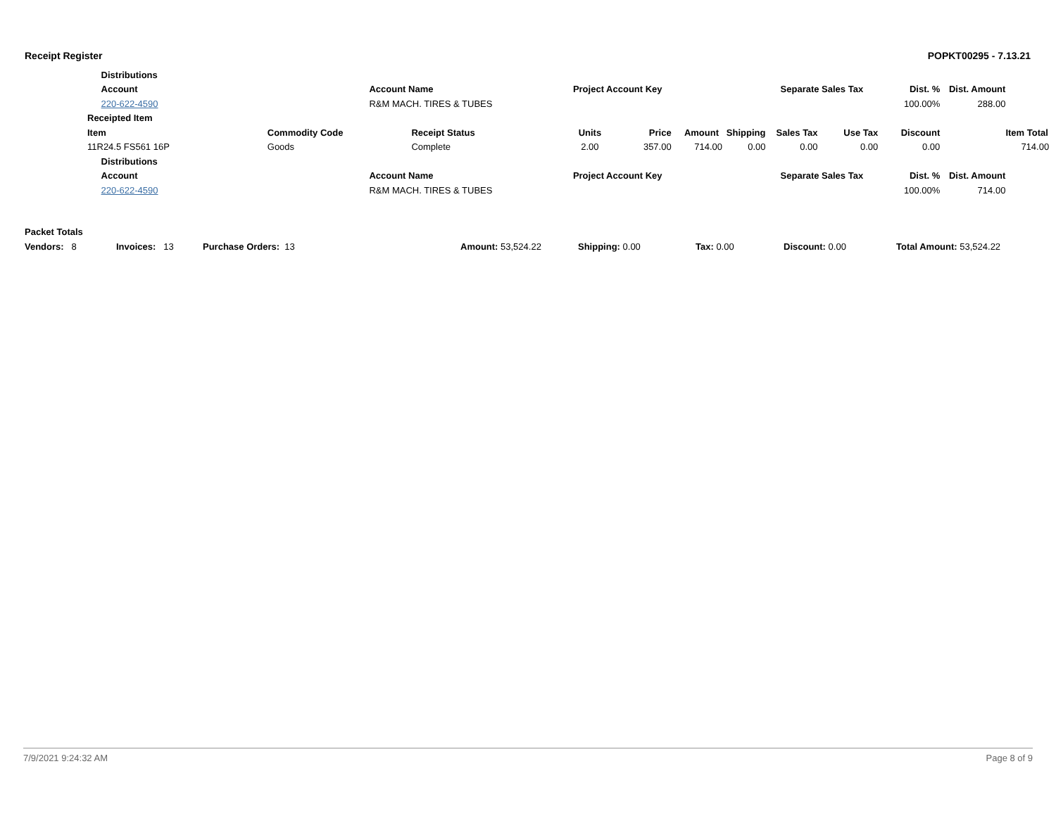Receipt Register POPKT00295 - 7.13.21
| | Distributions | | | | | | | | | | |
| | Account | | Account Name | Project Account Key | | | Separate Sales Tax | | Dist. % | Dist. Amount | |
| | 220-622-4590 | | R&M MACH. TIRES & TUBES | | | | | | 100.00% | 288.00 | |
| Receipted Item | | | | | | | | | | | |
| Item | | Commodity Code | Receipt Status | Units | Price | Amount Shipping | Sales Tax | Use Tax | Discount | | Item Total |
| 11R24.5 FS561 16P | | Goods | Complete | 2.00 | 357.00 | 714.00 0.00 | 0.00 | 0.00 | 0.00 | | 714.00 |
| | Distributions | | | | | | | | | | |
| | Account | | Account Name | Project Account Key | | | Separate Sales Tax | | Dist. % | Dist. Amount | |
| | 220-622-4590 | | R&M MACH. TIRES & TUBES | | | | | | 100.00% | 714.00 | |
Packet Totals
Vendors: 8 Invoices: 13 Purchase Orders: 13 Amount: 53,524.22 Shipping: 0.00 Tax: 0.00 Discount: 0.00 Total Amount: 53,524.22
7/9/2021 9:24:32 AM Page 8 of 9